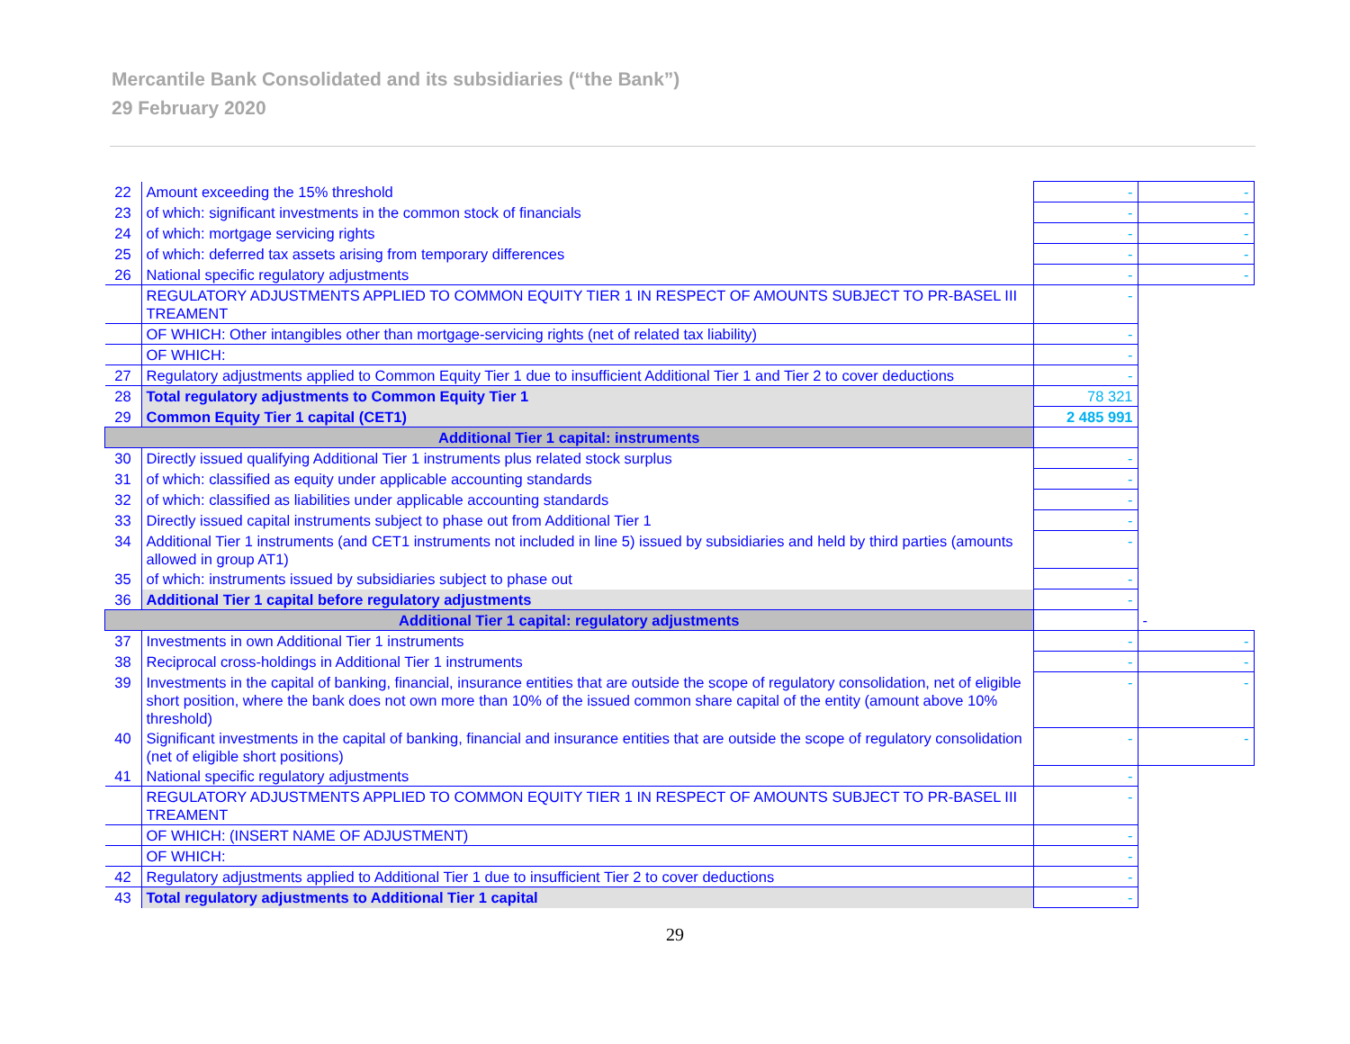Mercantile Bank Consolidated and its subsidiaries (“the Bank”)
29 February 2020
| 22 | Amount exceeding the 15% threshold | - | - |
| 23 | of which: significant investments in the common stock of financials | - | - |
| 24 | of which: mortgage servicing rights | - | - |
| 25 | of which: deferred tax assets arising from temporary differences | - | - |
| 26 | National specific regulatory adjustments | - | - |
| | REGULATORY ADJUSTMENTS APPLIED TO COMMON EQUITY TIER 1 IN RESPECT OF AMOUNTS SUBJECT TO PR-BASEL III TREAMENT | - | |
| | OF WHICH: Other intangibles other than mortgage-servicing rights (net of related tax liability) | - | |
| | OF WHICH: | - | |
| 27 | Regulatory adjustments applied to Common Equity Tier 1 due to insufficient Additional Tier 1 and Tier 2 to cover deductions | - | |
| 28 | Total regulatory adjustments to Common Equity Tier 1 | 78 321 | |
| 29 | Common Equity Tier 1 capital (CET1) | 2 485 991 | |
| Additional Tier 1 capital: instruments | | | |
| 30 | Directly issued qualifying Additional Tier 1 instruments plus related stock surplus | - | |
| 31 | of which: classified as equity under applicable accounting standards | - | |
| 32 | of which: classified as liabilities under applicable accounting standards | - | |
| 33 | Directly issued capital instruments subject to phase out from Additional Tier 1 | - | |
| 34 | Additional Tier 1 instruments (and CET1 instruments not included in line 5) issued by subsidiaries and held by third parties (amounts allowed in group AT1) | - | |
| 35 | of which: instruments issued by subsidiaries subject to phase out | - | |
| 36 | Additional Tier 1 capital before regulatory adjustments | - | |
| Additional Tier 1 capital: regulatory adjustments | | | - |
| 37 | Investments in own Additional Tier 1 instruments | - | - |
| 38 | Reciprocal cross-holdings in Additional Tier 1 instruments | - | - |
| 39 | Investments in the capital of banking, financial, insurance entities that are outside the scope of regulatory consolidation, net of eligible short position, where the bank does not own more than 10% of the issued common share capital of the entity (amount above 10% threshold) | - | - |
| 40 | Significant investments in the capital of banking, financial and insurance entities that are outside the scope of regulatory consolidation (net of eligible short positions) | - | - |
| 41 | National specific regulatory adjustments | - | |
| | REGULATORY ADJUSTMENTS APPLIED TO COMMON EQUITY TIER 1 IN RESPECT OF AMOUNTS SUBJECT TO PR-BASEL III TREAMENT | - | |
| | OF WHICH: (INSERT NAME OF ADJUSTMENT) | - | |
| | OF WHICH: | - | |
| 42 | Regulatory adjustments applied to Additional Tier 1 due to insufficient Tier 2 to cover deductions | - | |
| 43 | Total regulatory adjustments to Additional Tier 1 capital | - | |
29